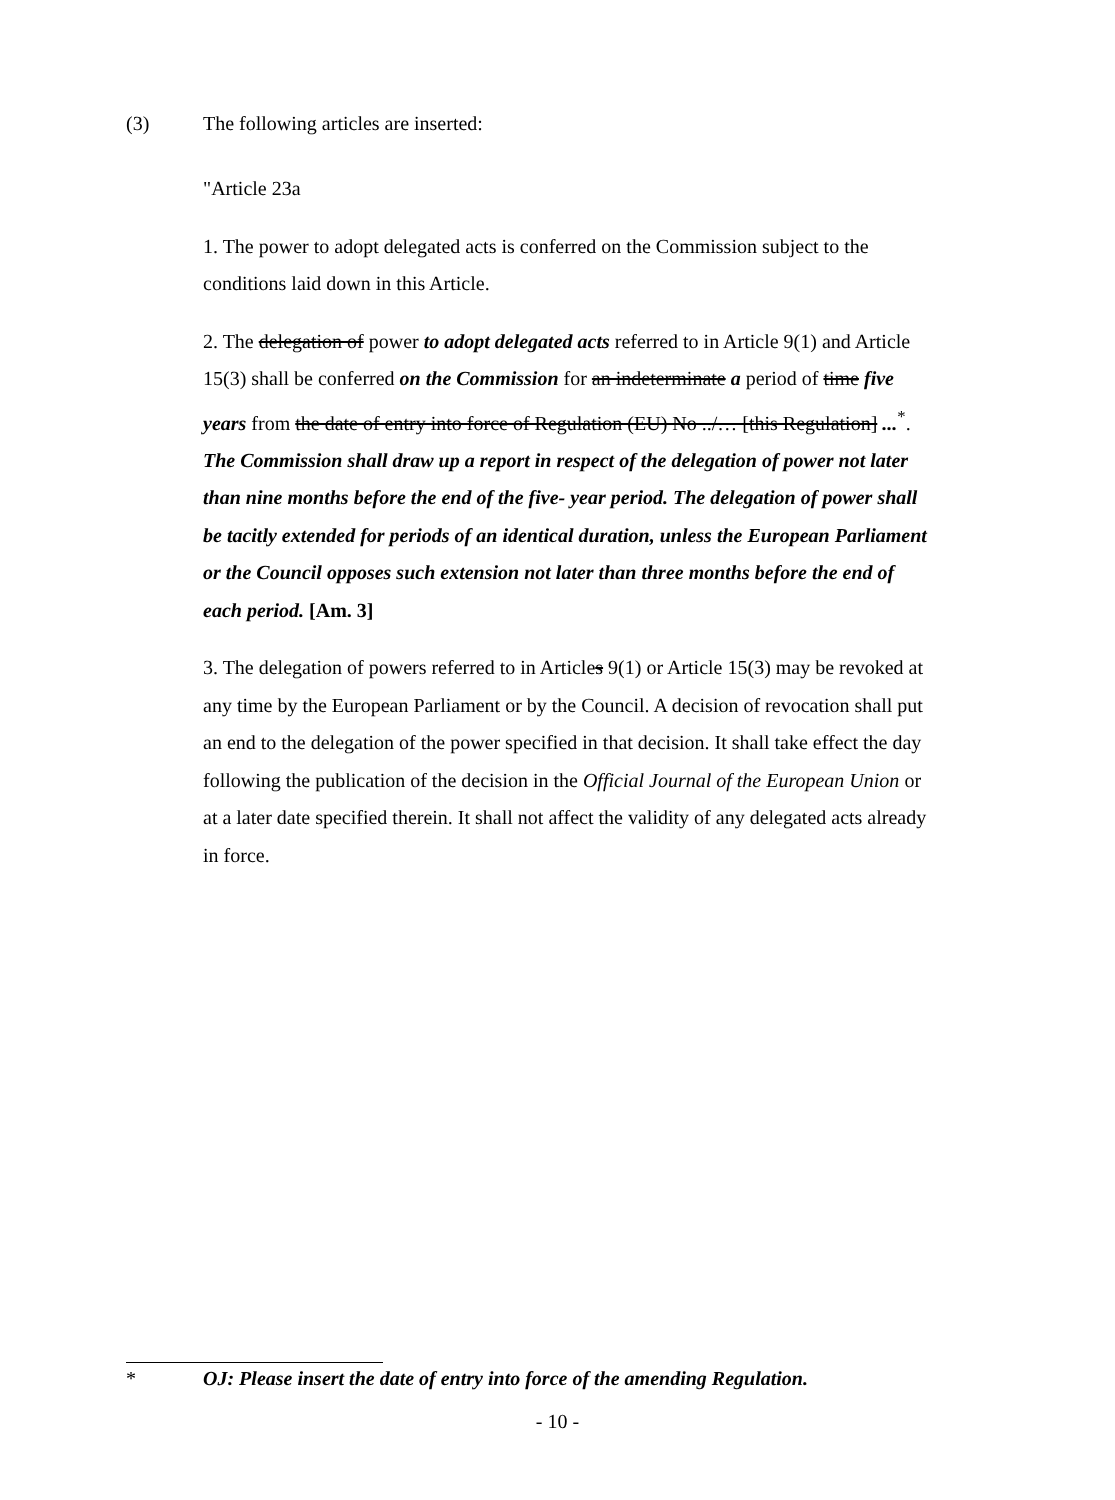(3) The following articles are inserted:
"Article 23a
1. The power to adopt delegated acts is conferred on the Commission subject to the conditions laid down in this Article.
2. The delegation of power to adopt delegated acts referred to in Article 9(1) and Article 15(3) shall be conferred on the Commission for an indeterminate a period of time five years from the date of entry into force of Regulation (EU) No ../… [this Regulation] ...<sup>*</sup>. The Commission shall draw up a report in respect of the delegation of power not later than nine months before the end of the five- year period. The delegation of power shall be tacitly extended for periods of an identical duration, unless the European Parliament or the Council opposes such extension not later than three months before the end of each period. [Am. 3]
3. The delegation of powers referred to in Articles 9(1) or Article 15(3) may be revoked at any time by the European Parliament or by the Council. A decision of revocation shall put an end to the delegation of the power specified in that decision. It shall take effect the day following the publication of the decision in the Official Journal of the European Union or at a later date specified therein. It shall not affect the validity of any delegated acts already in force.
* OJ: Please insert the date of entry into force of the amending Regulation.
- 10 -